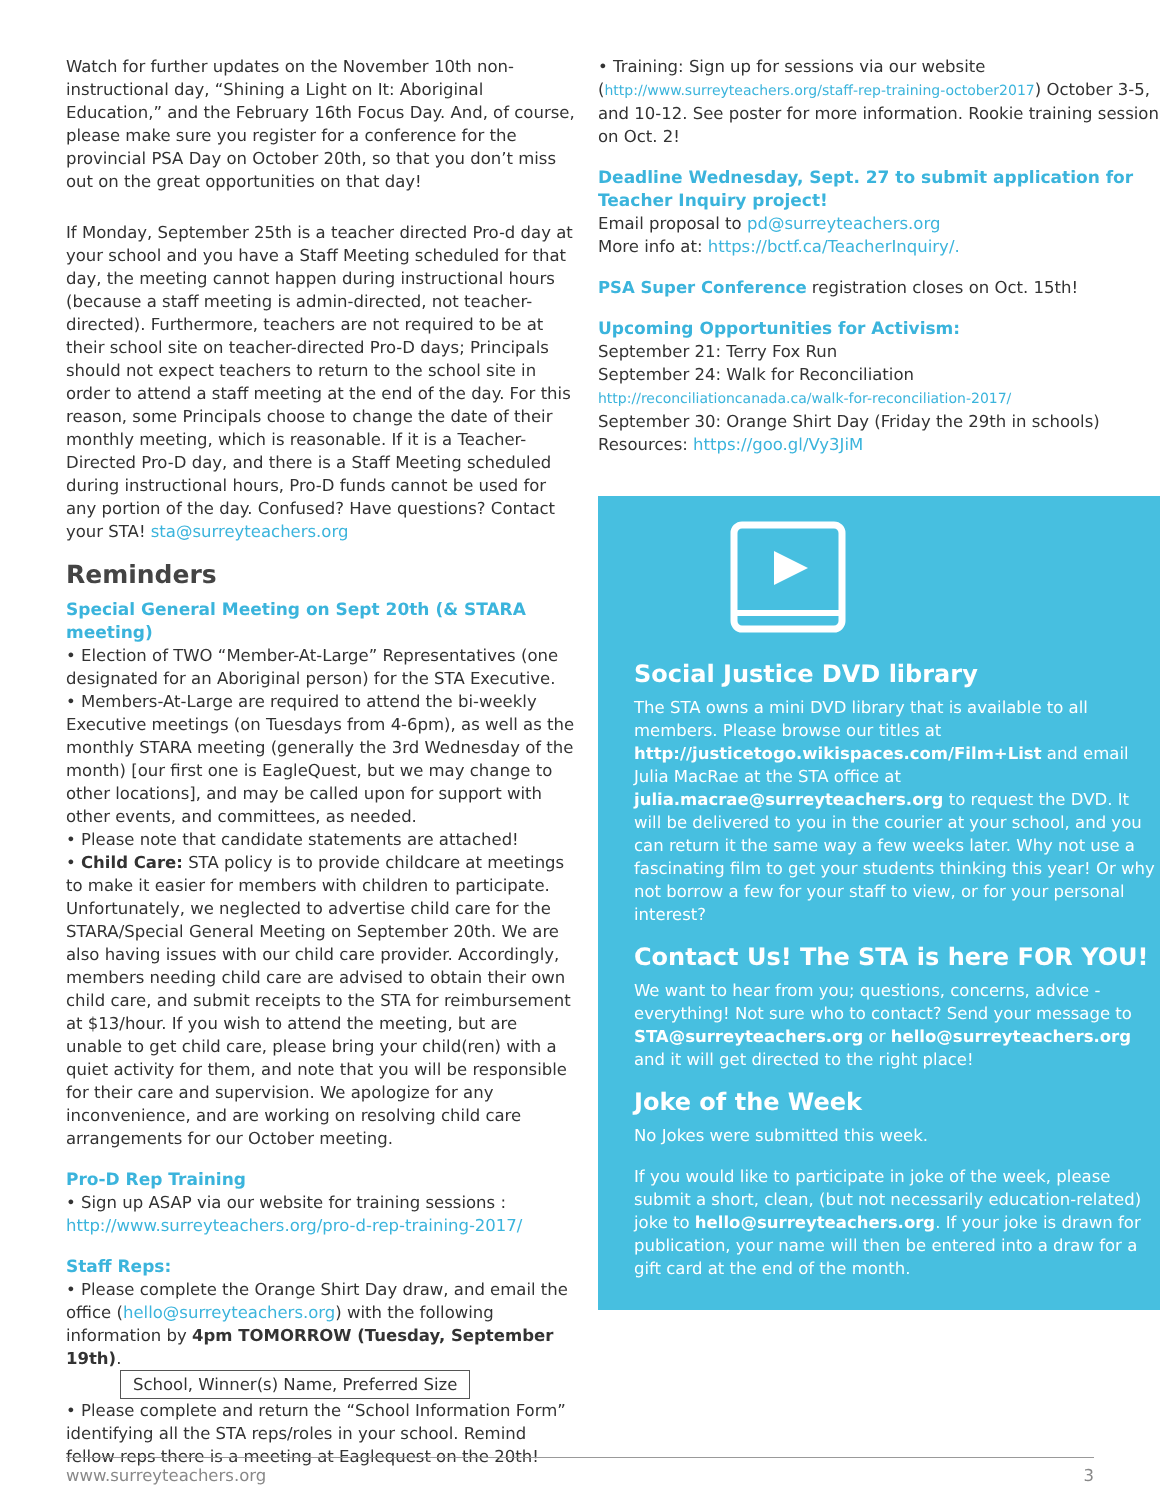Watch for further updates on the November 10th non-instructional day, “Shining a Light on It: Aboriginal Education,” and the February 16th Focus Day. And, of course, please make sure you register for a conference for the provincial PSA Day on October 20th, so that you don’t miss out on the great opportunities on that day!
If Monday, September 25th is a teacher directed Pro-d day at your school and you have a Staff Meeting scheduled for that day, the meeting cannot happen during instructional hours (because a staff meeting is admin-directed, not teacher-directed). Furthermore, teachers are not required to be at their school site on teacher-directed Pro-D days; Principals should not expect teachers to return to the school site in order to attend a staff meeting at the end of the day. For this reason, some Principals choose to change the date of their monthly meeting, which is reasonable. If it is a Teacher-Directed Pro-D day, and there is a Staff Meeting scheduled during instructional hours, Pro-D funds cannot be used for any portion of the day. Confused? Have questions? Contact your STA! sta@surreyteachers.org
Reminders
Special General Meeting on Sept 20th (& STARA meeting)
• Election of TWO “Member-At-Large” Representatives (one designated for an Aboriginal person) for the STA Executive.
• Members-At-Large are required to attend the bi-weekly Executive meetings (on Tuesdays from 4-6pm), as well as the monthly STARA meeting (generally the 3rd Wednesday of the month) [our first one is EagleQuest, but we may change to other locations], and may be called upon for support with other events, and committees, as needed.
• Please note that candidate statements are attached!
• Child Care: STA policy is to provide childcare at meetings to make it easier for members with children to participate. Unfortunately, we neglected to advertise child care for the STARA/Special General Meeting on September 20th. We are also having issues with our child care provider. Accordingly, members needing child care are advised to obtain their own child care, and submit receipts to the STA for reimbursement at $13/hour. If you wish to attend the meeting, but are unable to get child care, please bring your child(ren) with a quiet activity for them, and note that you will be responsible for their care and supervision. We apologize for any inconvenience, and are working on resolving child care arrangements for our October meeting.
Pro-D Rep Training
• Sign up ASAP via our website for training sessions : http://www.surreyteachers.org/pro-d-rep-training-2017/
Staff Reps:
• Please complete the Orange Shirt Day draw, and email the office (hello@surreyteachers.org) with the following information by 4pm TOMORROW (Tuesday, September 19th).
School, Winner(s) Name, Preferred Size
• Please complete and return the “School Information Form” identifying all the STA reps/roles in your school. Remind fellow reps there is a meeting at Eaglequest on the 20th!
• Training: Sign up for sessions via our website (http://www.surreyteachers.org/staff-rep-training-october2017) October 3-5, and 10-12. See poster for more information. Rookie training session on Oct. 2!
Deadline Wednesday, Sept. 27 to submit application for Teacher Inquiry project!
Email proposal to pd@surreyteachers.org
More info at: https://bctf.ca/TeacherInquiry/.
PSA Super Conference registration closes on Oct. 15th!
Upcoming Opportunities for Activism:
September 21: Terry Fox Run
September 24: Walk for Reconciliation
http://reconciliationcanada.ca/walk-for-reconciliation-2017/
September 30: Orange Shirt Day (Friday the 29th in schools) Resources: https://goo.gl/Vy3JiM
Social Justice DVD library
The STA owns a mini DVD library that is available to all members. Please browse our titles at http://justicetogo.wikispaces.com/Film+List and email Julia MacRae at the STA office at julia.macrae@surreyteachers.org to request the DVD. It will be delivered to you in the courier at your school, and you can return it the same way a few weeks later. Why not use a fascinating film to get your students thinking this year! Or why not borrow a few for your staff to view, or for your personal interest?
Contact Us! The STA is here FOR YOU!
We want to hear from you; questions, concerns, advice - everything! Not sure who to contact? Send your message to STA@surreyteachers.org or hello@surreyteachers.org and it will get directed to the right place!
Joke of the Week
No Jokes were submitted this week.
If you would like to participate in joke of the week, please submit a short, clean, (but not necessarily education-related) joke to hello@surreyteachers.org. If your joke is drawn for publication, your name will then be entered into a draw for a gift card at the end of the month.
www.surreyteachers.org 3